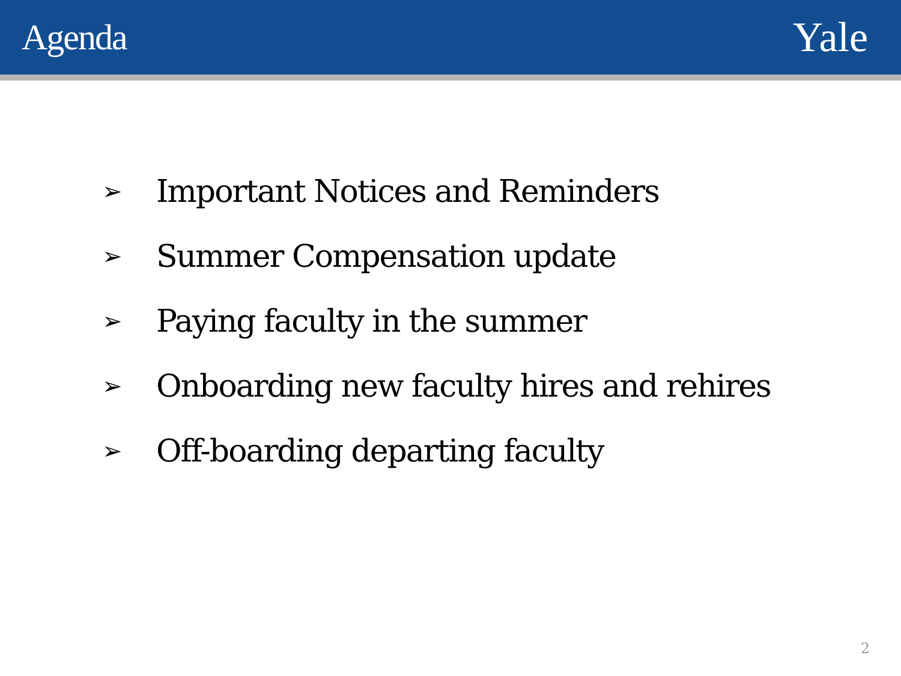Agenda
Yale
➢ Important Notices and Reminders
➢ Summer Compensation update
➢ Paying faculty in the summer
➢ Onboarding new faculty hires and rehires
➢ Off-boarding departing faculty
2